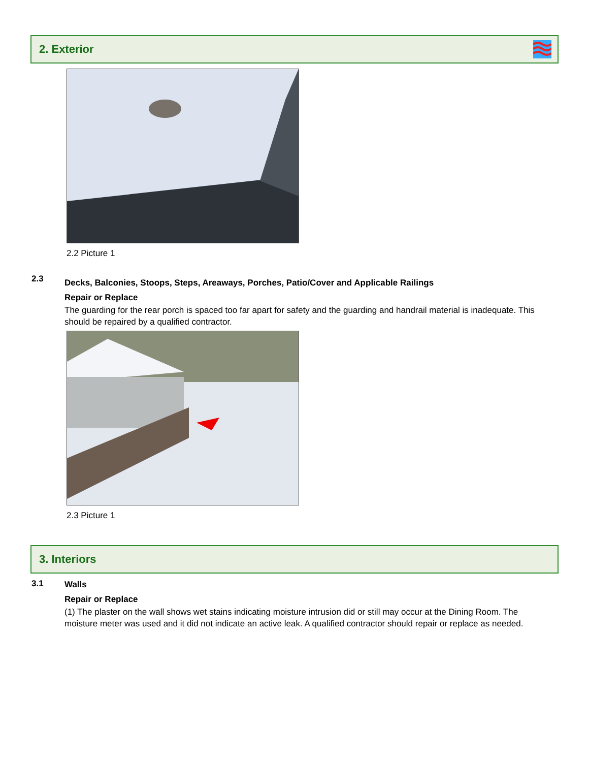2. Exterior
2.2 Picture 1
2.3
Decks, Balconies, Stoops, Steps, Areaways, Porches, Patio/Cover and Applicable Railings
Repair or Replace
The guarding for the rear porch is spaced too far apart for safety and the guarding and handrail material is inadequate. This should be repaired by a qualified contractor.
2.3 Picture 1
3. Interiors
3.1
Walls
Repair or Replace
(1) The plaster on the wall shows wet stains indicating moisture intrusion did or still may occur at the Dining Room. The moisture meter was used and it did not indicate an active leak. A qualified contractor should repair or replace as needed.